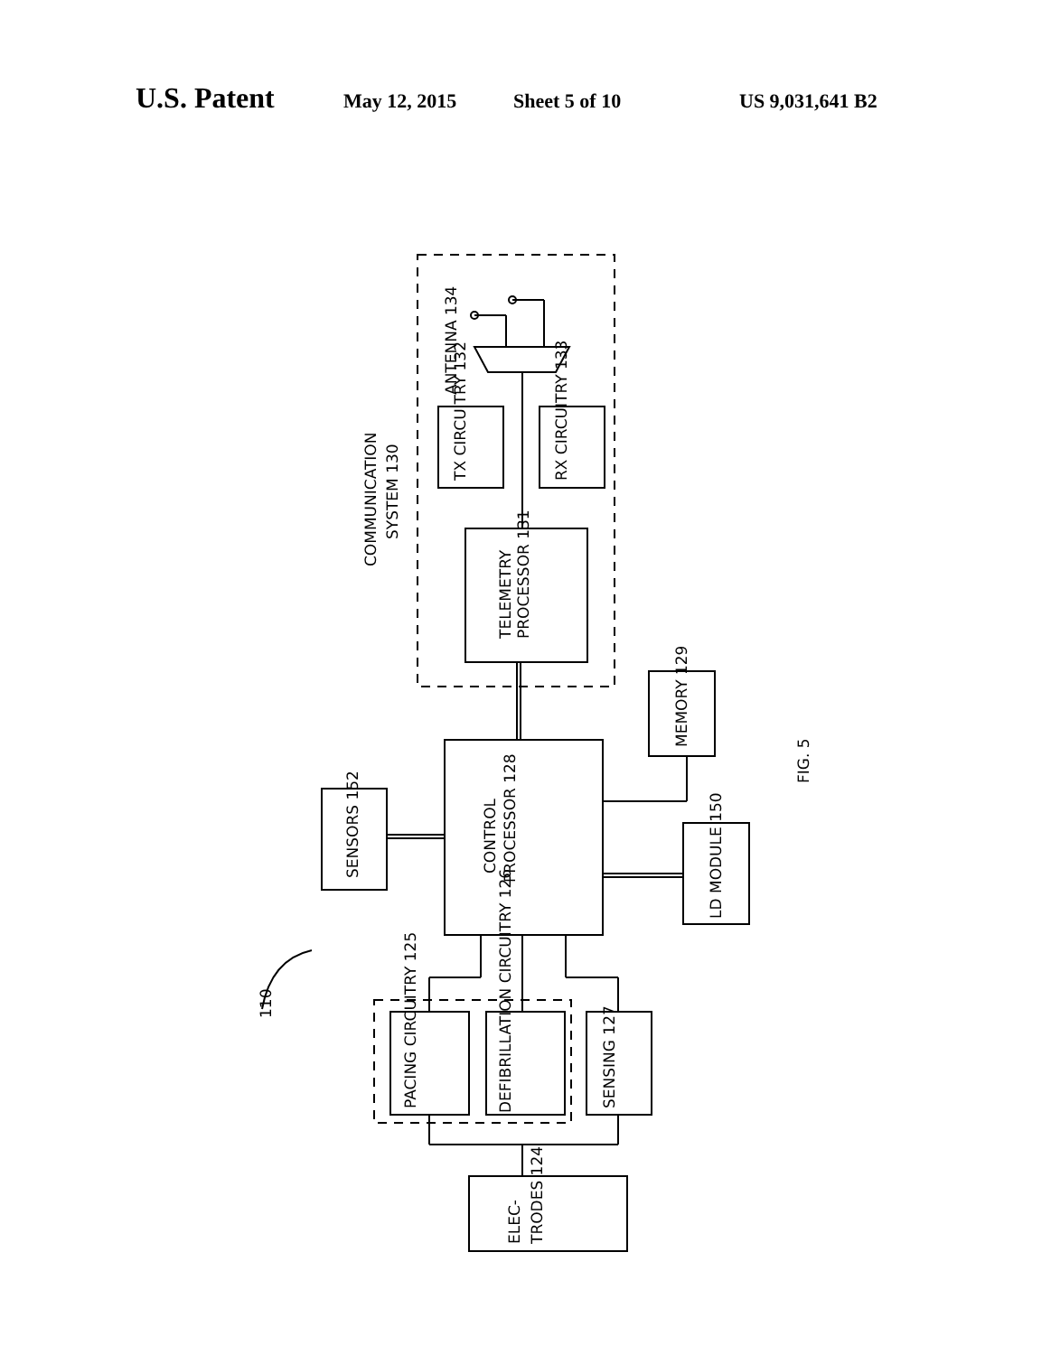U.S. Patent May 12, 2015 Sheet 5 of 10 US 9,031,641 B2
COMMUNICATION
SYSTEM 130
ANTENNA 134
TX CIRCUITRY 132
RX CIRCUITRY 133
TELEMETRY
PROCESSOR 131
MEMORY 129
SENSORS 152
CONTROL
PROCESSOR 128
LD MODULE 150
110
PACING CIRCUITRY 125
DEFIBRILLATION CIRCUITRY 126
SENSING 127
ELEC-
TRODES 124
FIG. 5